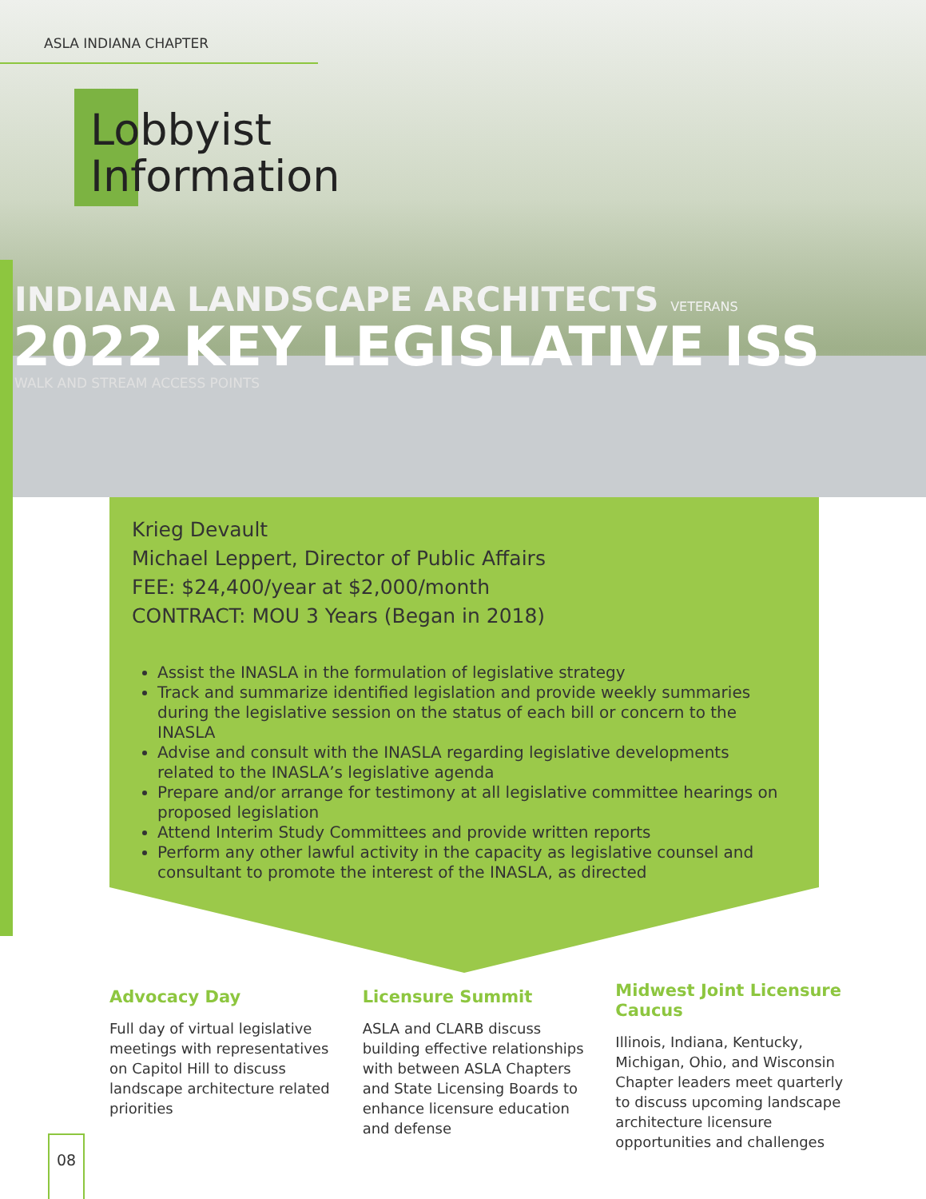ASLA INDIANA CHAPTER
Lobbyist
Information
INDIANA LANDSCAPE ARCHITECTS VETERANS
2022 KEY LEGISLATIVE ISS
WALK AND STREAM ACCESS POINTS
Krieg Devault
Michael Leppert, Director of Public Affairs
FEE: $24,400/year at $2,000/month
CONTRACT: MOU 3 Years (Began in 2018)
Assist the INASLA in the formulation of legislative strategy
Track and summarize identified legislation and provide weekly summaries during the legislative session on the status of each bill or concern to the INASLA
Advise and consult with the INASLA regarding legislative developments related to the INASLA’s legislative agenda
Prepare and/or arrange for testimony at all legislative committee hearings on proposed legislation
Attend Interim Study Committees and provide written reports
Perform any other lawful activity in the capacity as legislative counsel and consultant to promote the interest of the INASLA, as directed
Advocacy Day
Full day of virtual legislative meetings with representatives on Capitol Hill to discuss landscape architecture related priorities
Licensure Summit
ASLA and CLARB discuss building effective relationships with between ASLA Chapters and State Licensing Boards to enhance licensure education and defense
Midwest Joint Licensure Caucus
Illinois, Indiana, Kentucky, Michigan, Ohio, and Wisconsin Chapter leaders meet quarterly to discuss upcoming landscape architecture licensure opportunities and challenges
08